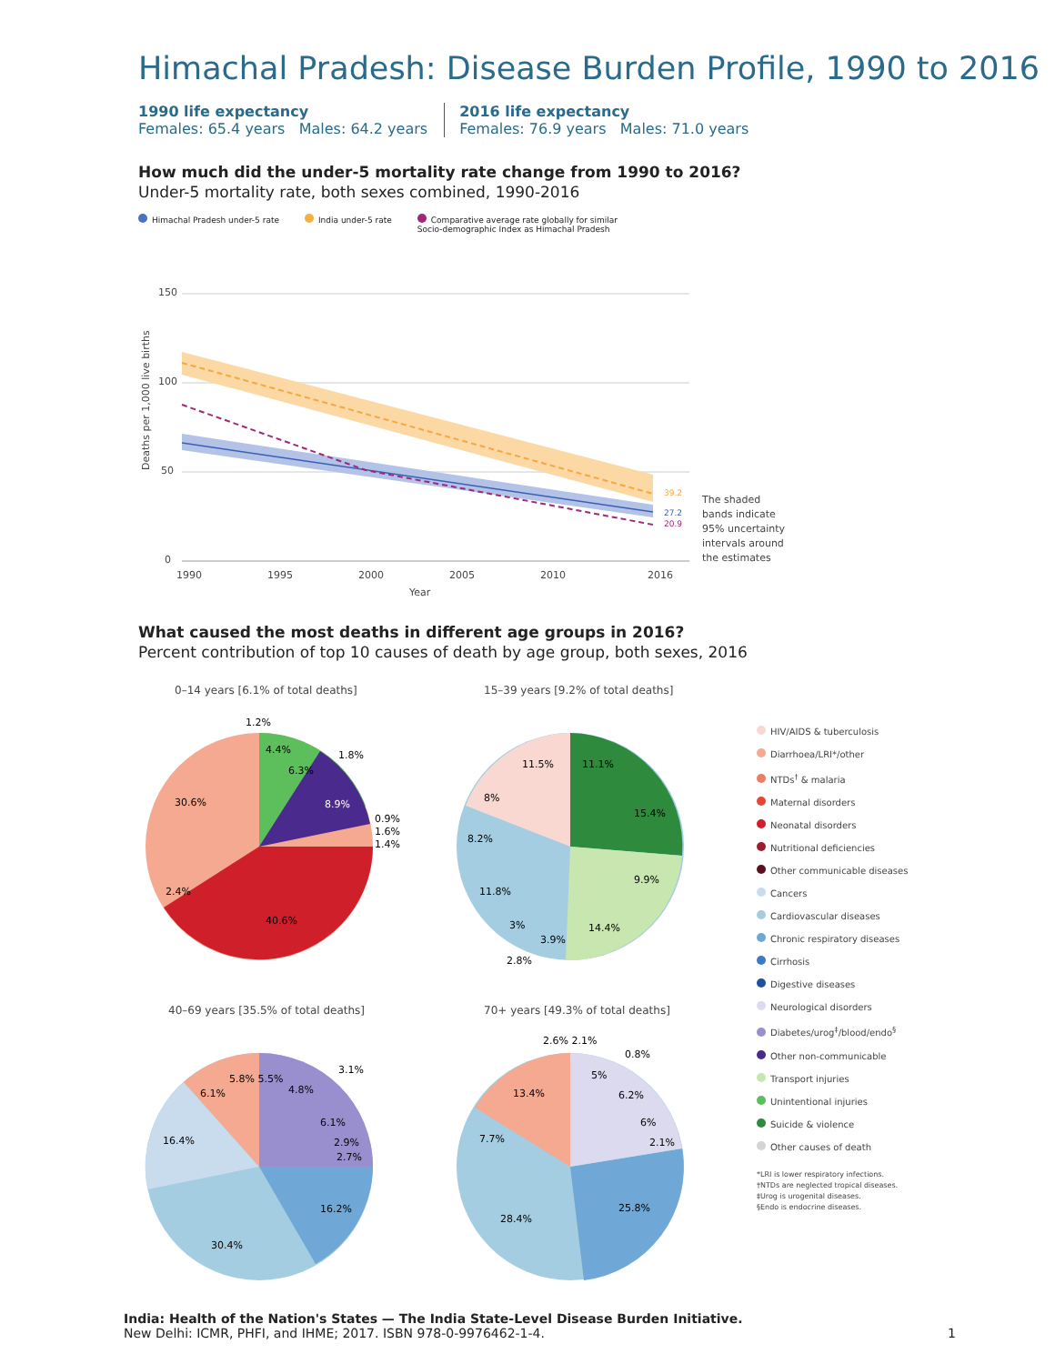Himachal Pradesh: Disease Burden Profile, 1990 to 2016
1990 life expectancy
Females: 65.4 years Males: 64.2 years
2016 life expectancy
Females: 76.9 years Males: 71.0 years
How much did the under-5 mortality rate change from 1990 to 2016?
Under-5 mortality rate, both sexes combined, 1990-2016
Himachal Pradesh under-5 rate India under-5 rate Comparative average rate globally for similar
Socio-demographic Index as Himachal Pradesh
Deaths per 1,000 live births
150
100
50
0
39.2
27.2
20.9
1990
1995
2000
2005
2010
2016
Year
The shaded
bands indicate
95% uncertainty
intervals around
the estimates
What caused the most deaths in different age groups in 2016?
Percent contribution of top 10 causes of death by age group, both sexes, 2016
0–14 years [6.1% of total deaths]
30.6%
40.6%
2.4%
4.4%
6.3%
8.9%
1.2%
1.8%
0.9%
1.6%
1.4%
15–39 years [9.2% of total deaths]
11.1%
11.5%
15.4%
9.9%
14.4%
3.9%
3%
2.8%
11.8%
8.2%
8%
HIV/AIDS & tuberculosis
Diarrhoea/LRI*/other
NTDs<sup>†</sup> & malaria
Maternal disorders
Neonatal disorders
Nutritional deficiencies
Other communicable diseases
Cancers
Cardiovascular diseases
Chronic respiratory diseases
Cirrhosis
Digestive diseases
Neurological disorders
Diabetes/urog<sup>‡</sup>/blood/endo<sup>§</sup>
Other non-communicable
Transport injuries
Unintentional injuries
Suicide & violence
Other causes of death
*LRI is lower respiratory infections.
†NTDs are neglected tropical diseases.
‡Urog is urogenital diseases.
§Endo is endocrine diseases.
40–69 years [35.5% of total deaths]
5.8% 5.5%
6.1%
4.8%
3.1%
6.1%
2.9%
2.7%
16.2%
30.4%
16.4%
70+ years [49.3% of total deaths]
2.6% 2.1%
0.8%
5%
6.2%
6%
2.1%
25.8%
28.4%
7.7%
13.4%
India: Health of the Nation's States — The India State-Level Disease Burden Initiative.
New Delhi: ICMR, PHFI, and IHME; 2017. ISBN 978-0-9976462-1-4. 1